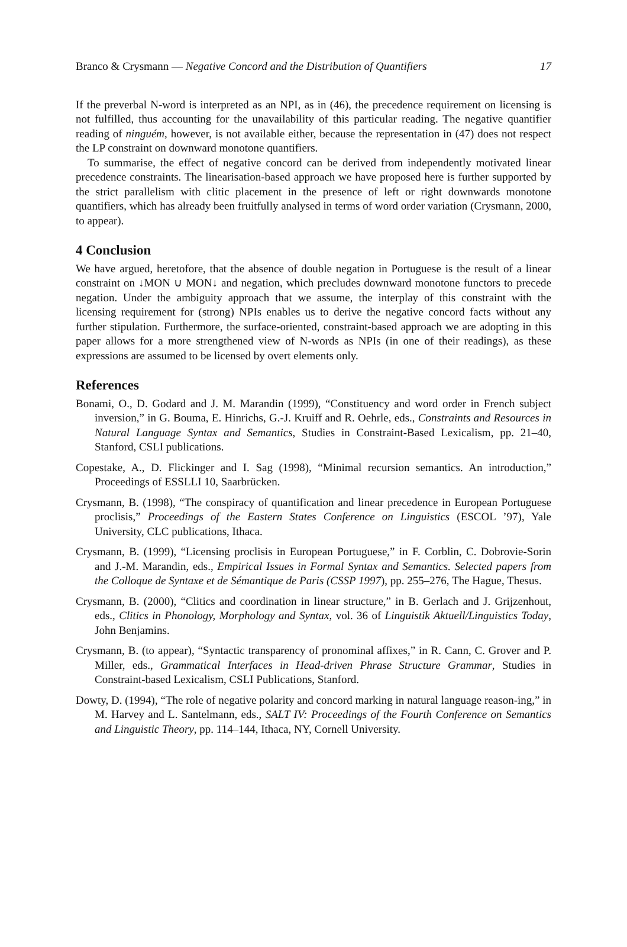Branco & Crysmann — Negative Concord and the Distribution of Quantifiers 17
If the preverbal N-word is interpreted as an NPI, as in (46), the precedence requirement on licensing is not fulfilled, thus accounting for the unavailability of this particular reading. The negative quantifier reading of ninguém, however, is not available either, because the representation in (47) does not respect the LP constraint on downward monotone quantifiers.
To summarise, the effect of negative concord can be derived from independently motivated linear precedence constraints. The linearisation-based approach we have proposed here is further supported by the strict parallelism with clitic placement in the presence of left or right downwards monotone quantifiers, which has already been fruitfully analysed in terms of word order variation (Crysmann, 2000, to appear).
4 Conclusion
We have argued, heretofore, that the absence of double negation in Portuguese is the result of a linear constraint on ↓MON ∪ MON↓ and negation, which precludes downward monotone functors to precede negation. Under the ambiguity approach that we assume, the interplay of this constraint with the licensing requirement for (strong) NPIs enables us to derive the negative concord facts without any further stipulation. Furthermore, the surface-oriented, constraint-based approach we are adopting in this paper allows for a more strengthened view of N-words as NPIs (in one of their readings), as these expressions are assumed to be licensed by overt elements only.
References
Bonami, O., D. Godard and J. M. Marandin (1999), “Constituency and word order in French subject inversion,” in G. Bouma, E. Hinrichs, G.-J. Kruiff and R. Oehrle, eds., Constraints and Resources in Natural Language Syntax and Semantics, Studies in Constraint-Based Lexicalism, pp. 21–40, Stanford, CSLI publications.
Copestake, A., D. Flickinger and I. Sag (1998), “Minimal recursion semantics. An introduction,” Proceedings of ESSLLI 10, Saarbrücken.
Crysmann, B. (1998), “The conspiracy of quantification and linear precedence in European Portuguese proclisis,” Proceedings of the Eastern States Conference on Linguistics (ESCOL ’97), Yale University, CLC publications, Ithaca.
Crysmann, B. (1999), “Licensing proclisis in European Portuguese,” in F. Corblin, C. Dobrovie-Sorin and J.-M. Marandin, eds., Empirical Issues in Formal Syntax and Semantics. Selected papers from the Colloque de Syntaxe et de Sémantique de Paris (CSSP 1997), pp. 255–276, The Hague, Thesus.
Crysmann, B. (2000), “Clitics and coordination in linear structure,” in B. Gerlach and J. Grijzenhout, eds., Clitics in Phonology, Morphology and Syntax, vol. 36 of Linguistik Aktuell/Linguistics Today, John Benjamins.
Crysmann, B. (to appear), “Syntactic transparency of pronominal affixes,” in R. Cann, C. Grover and P. Miller, eds., Grammatical Interfaces in Head-driven Phrase Structure Grammar, Studies in Constraint-based Lexicalism, CSLI Publications, Stanford.
Dowty, D. (1994), “The role of negative polarity and concord marking in natural language reason-ing,” in M. Harvey and L. Santelmann, eds., SALT IV: Proceedings of the Fourth Conference on Semantics and Linguistic Theory, pp. 114–144, Ithaca, NY, Cornell University.